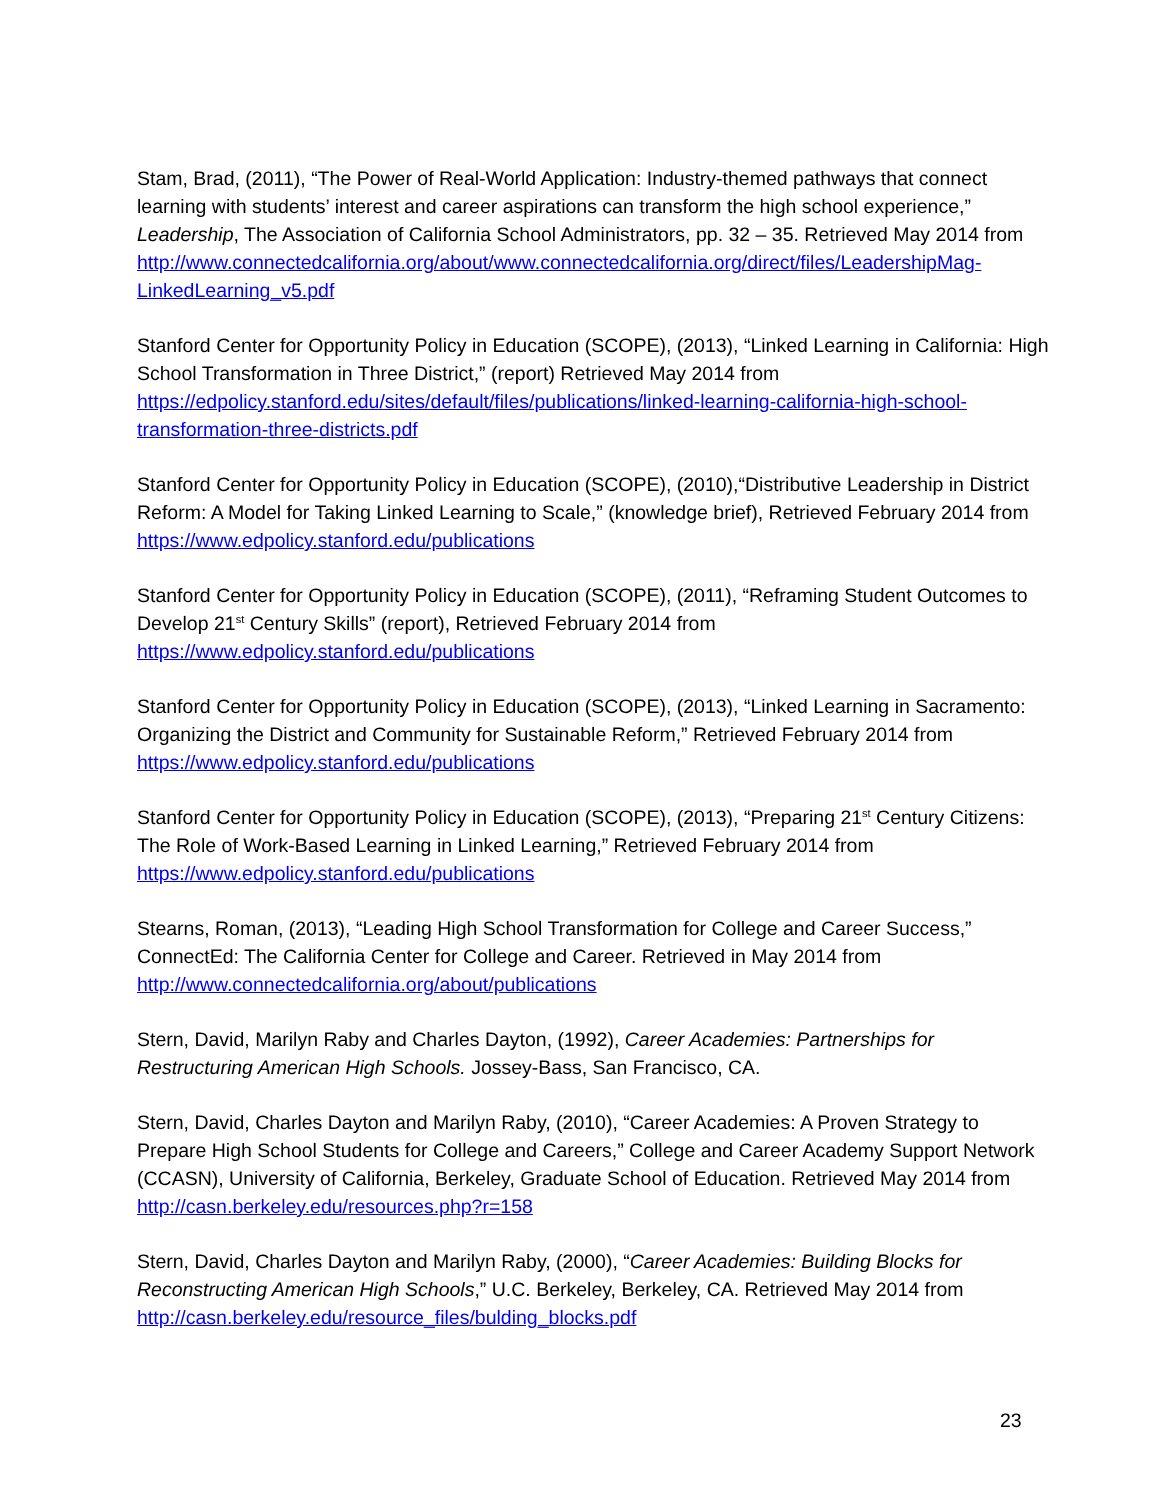Stam, Brad, (2011), “The Power of Real-World Application: Industry-themed pathways that connect learning with students’ interest and career aspirations can transform the high school experience,” Leadership, The Association of California School Administrators, pp. 32 – 35. Retrieved May 2014 from http://www.connectedcalifornia.org/about/www.connectedcalifornia.org/direct/files/LeadershipMag-LinkedLearning_v5.pdf
Stanford Center for Opportunity Policy in Education (SCOPE), (2013), “Linked Learning in California: High School Transformation in Three District,” (report) Retrieved May 2014 from https://edpolicy.stanford.edu/sites/default/files/publications/linked-learning-california-high-school-transformation-three-districts.pdf
Stanford Center for Opportunity Policy in Education (SCOPE), (2010),“Distributive Leadership in District Reform: A Model for Taking Linked Learning to Scale,” (knowledge brief), Retrieved February 2014 from https://www.edpolicy.stanford.edu/publications
Stanford Center for Opportunity Policy in Education (SCOPE), (2011), “Reframing Student Outcomes to Develop 21<sup>st</sup> Century Skills” (report), Retrieved February 2014 from https://www.edpolicy.stanford.edu/publications
Stanford Center for Opportunity Policy in Education (SCOPE), (2013), “Linked Learning in Sacramento: Organizing the District and Community for Sustainable Reform,” Retrieved February 2014 from https://www.edpolicy.stanford.edu/publications
Stanford Center for Opportunity Policy in Education (SCOPE), (2013), “Preparing 21<sup>st</sup> Century Citizens: The Role of Work-Based Learning in Linked Learning,” Retrieved February 2014 from https://www.edpolicy.stanford.edu/publications
Stearns, Roman, (2013), “Leading High School Transformation for College and Career Success,” ConnectEd: The California Center for College and Career. Retrieved in May 2014 from http://www.connectedcalifornia.org/about/publications
Stern, David, Marilyn Raby and Charles Dayton, (1992), Career Academies: Partnerships for Restructuring American High Schools. Jossey-Bass, San Francisco, CA.
Stern, David, Charles Dayton and Marilyn Raby, (2010), “Career Academies: A Proven Strategy to Prepare High School Students for College and Careers,” College and Career Academy Support Network (CCASN), University of California, Berkeley, Graduate School of Education. Retrieved May 2014 from http://casn.berkeley.edu/resources.php?r=158
Stern, David, Charles Dayton and Marilyn Raby, (2000), “Career Academies: Building Blocks for Reconstructing American High Schools,” U.C. Berkeley, Berkeley, CA. Retrieved May 2014 from http://casn.berkeley.edu/resource_files/bulding_blocks.pdf
23